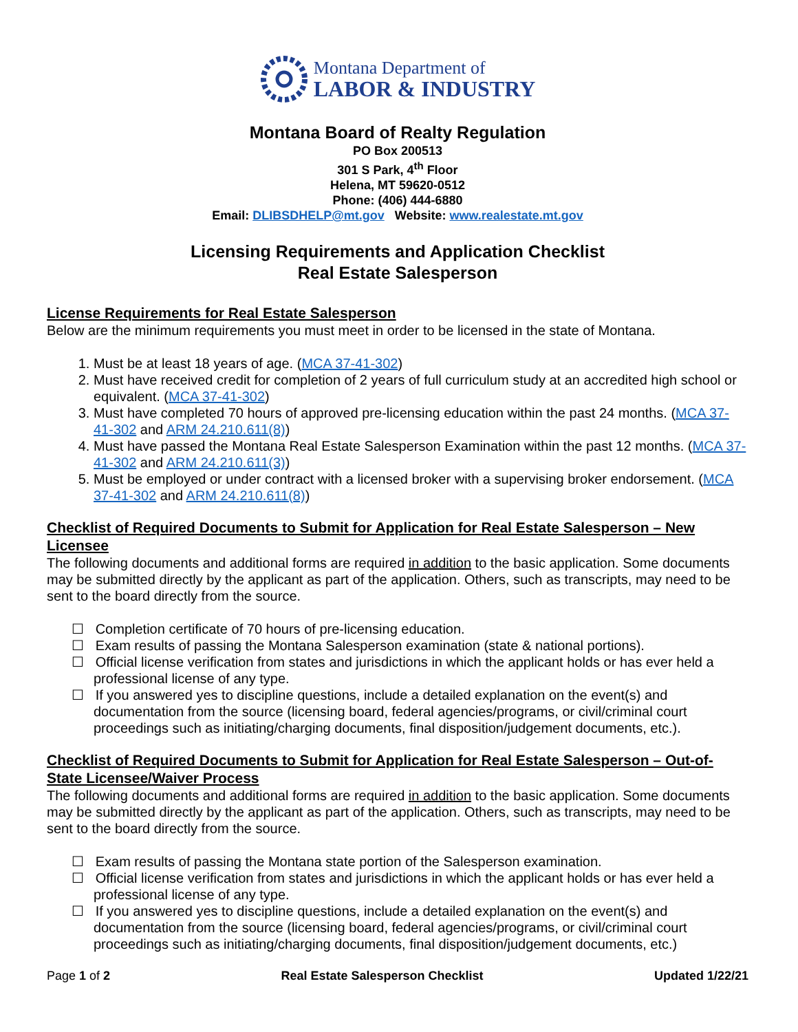Montana Department of
LABOR & INDUSTRY
Montana Board of Realty Regulation
PO Box 200513
301 S Park, 4<sup>th</sup> Floor
Helena, MT 59620-0512
Phone: (406) 444-6880
Email: DLIBSDHELP@mt.gov Website: www.realestate.mt.gov
Licensing Requirements and Application Checklist
Real Estate Salesperson
License Requirements for Real Estate Salesperson
Below are the minimum requirements you must meet in order to be licensed in the state of Montana.
1. Must be at least 18 years of age. (MCA 37-41-302)
2. Must have received credit for completion of 2 years of full curriculum study at an accredited high school or equivalent. (MCA 37-41-302)
3. Must have completed 70 hours of approved pre-licensing education within the past 24 months. (MCA 37-41-302 and ARM 24.210.611(8))
4. Must have passed the Montana Real Estate Salesperson Examination within the past 12 months. (MCA 37-41-302 and ARM 24.210.611(3))
5. Must be employed or under contract with a licensed broker with a supervising broker endorsement. (MCA 37-41-302 and ARM 24.210.611(8))
Checklist of Required Documents to Submit for Application for Real Estate Salesperson – New Licensee
The following documents and additional forms are required in addition to the basic application. Some documents may be submitted directly by the applicant as part of the application. Others, such as transcripts, may need to be sent to the board directly from the source.
☐ Completion certificate of 70 hours of pre-licensing education.
☐ Exam results of passing the Montana Salesperson examination (state & national portions).
☐ Official license verification from states and jurisdictions in which the applicant holds or has ever held a professional license of any type.
☐ If you answered yes to discipline questions, include a detailed explanation on the event(s) and documentation from the source (licensing board, federal agencies/programs, or civil/criminal court proceedings such as initiating/charging documents, final disposition/judgement documents, etc.).
Checklist of Required Documents to Submit for Application for Real Estate Salesperson – Out-of-State Licensee/Waiver Process
The following documents and additional forms are required in addition to the basic application. Some documents may be submitted directly by the applicant as part of the application. Others, such as transcripts, may need to be sent to the board directly from the source.
☐ Exam results of passing the Montana state portion of the Salesperson examination.
☐ Official license verification from states and jurisdictions in which the applicant holds or has ever held a professional license of any type.
☐ If you answered yes to discipline questions, include a detailed explanation on the event(s) and documentation from the source (licensing board, federal agencies/programs, or civil/criminal court proceedings such as initiating/charging documents, final disposition/judgement documents, etc.)
Page 1 of 2 Real Estate Salesperson Checklist Updated 1/22/21